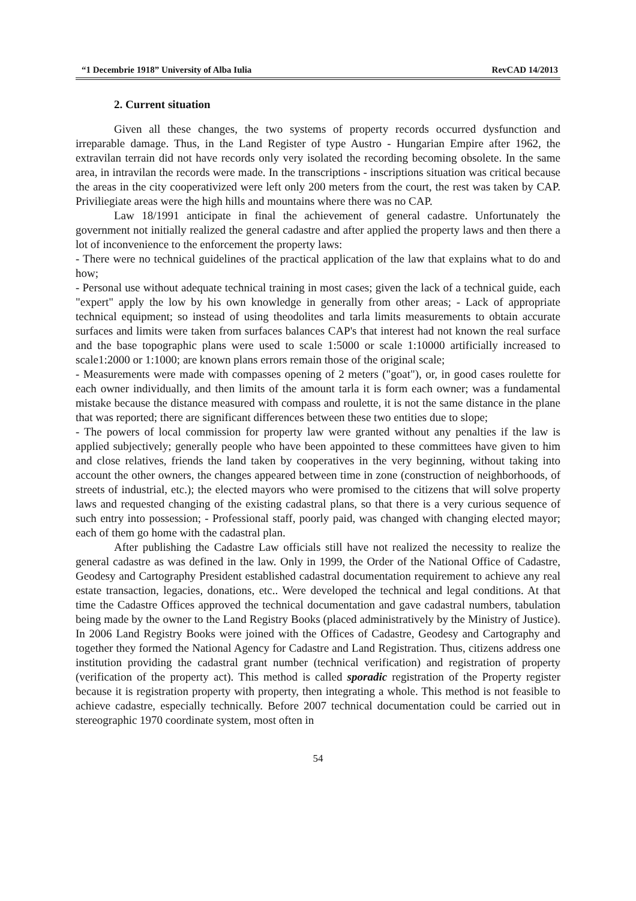“1 Decembrie 1918” University of Alba Iulia RevCAD 14/2013
2. Current situation
Given all these changes, the two systems of property records occurred dysfunction and irreparable damage. Thus, in the Land Register of type Austro - Hungarian Empire after 1962, the extravilan terrain did not have records only very isolated the recording becoming obsolete. In the same area, in intravilan the records were made. In the transcriptions - inscriptions situation was critical because the areas in the city cooperativized were left only 200 meters from the court, the rest was taken by CAP. Priviliegiate areas were the high hills and mountains where there was no CAP.
Law 18/1991 anticipate in final the achievement of general cadastre. Unfortunately the government not initially realized the general cadastre and after applied the property laws and then there a lot of inconvenience to the enforcement the property laws:
- There were no technical guidelines of the practical application of the law that explains what to do and how;
- Personal use without adequate technical training in most cases; given the lack of a technical guide, each "expert" apply the low by his own knowledge in generally from other areas; - Lack of appropriate technical equipment; so instead of using theodolites and tarla limits measurements to obtain accurate surfaces and limits were taken from surfaces balances CAP's that interest had not known the real surface and the base topographic plans were used to scale 1:5000 or scale 1:10000 artificially increased to scale1:2000 or 1:1000; are known plans errors remain those of the original scale;
- Measurements were made with compasses opening of 2 meters ("goat"), or, in good cases roulette for each owner individually, and then limits of the amount tarla it is form each owner; was a fundamental mistake because the distance measured with compass and roulette, it is not the same distance in the plane that was reported; there are significant differences between these two entities due to slope;
- The powers of local commission for property law were granted without any penalties if the law is applied subjectively; generally people who have been appointed to these committees have given to him and close relatives, friends the land taken by cooperatives in the very beginning, without taking into account the other owners, the changes appeared between time in zone (construction of neighborhoods, of streets of industrial, etc.); the elected mayors who were promised to the citizens that will solve property laws and requested changing of the existing cadastral plans, so that there is a very curious sequence of such entry into possession; - Professional staff, poorly paid, was changed with changing elected mayor; each of them go home with the cadastral plan.
After publishing the Cadastre Law officials still have not realized the necessity to realize the general cadastre as was defined in the law. Only in 1999, the Order of the National Office of Cadastre, Geodesy and Cartography President established cadastral documentation requirement to achieve any real estate transaction, legacies, donations, etc.. Were developed the technical and legal conditions. At that time the Cadastre Offices approved the technical documentation and gave cadastral numbers, tabulation being made by the owner to the Land Registry Books (placed administratively by the Ministry of Justice). In 2006 Land Registry Books were joined with the Offices of Cadastre, Geodesy and Cartography and together they formed the National Agency for Cadastre and Land Registration. Thus, citizens address one institution providing the cadastral grant number (technical verification) and registration of property (verification of the property act). This method is called sporadic registration of the Property register because it is registration property with property, then integrating a whole. This method is not feasible to achieve cadastre, especially technically. Before 2007 technical documentation could be carried out in stereographic 1970 coordinate system, most often in
54